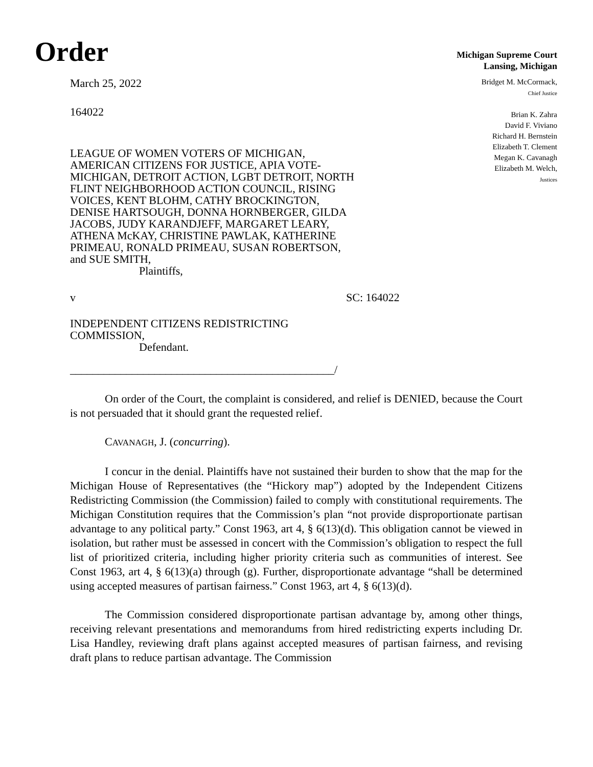Order
Michigan Supreme Court
Lansing, Michigan
March 25, 2022
164022
LEAGUE OF WOMEN VOTERS OF MICHIGAN, AMERICAN CITIZENS FOR JUSTICE, APIA VOTE-MICHIGAN, DETROIT ACTION, LGBT DETROIT, NORTH FLINT NEIGHBORHOOD ACTION COUNCIL, RISING VOICES, KENT BLOHM, CATHY BROCKINGTON, DENISE HARTSOUGH, DONNA HORNBERGER, GILDA JACOBS, JUDY KARANDJEFF, MARGARET LEARY, ATHENA McKAY, CHRISTINE PAWLAK, KATHERINE PRIMEAU, RONALD PRIMEAU, SUSAN ROBERTSON, and SUE SMITH,
Plaintiffs,
Bridget M. McCormack,
Chief Justice
Brian K. Zahra
David F. Viviano
Richard H. Bernstein
Elizabeth T. Clement
Megan K. Cavanagh
Elizabeth M. Welch,
Justices
v SC: 164022
INDEPENDENT CITIZENS REDISTRICTING COMMISSION,
Defendant.
_______________________________________________/
On order of the Court, the complaint is considered, and relief is DENIED, because the Court is not persuaded that it should grant the requested relief.
CAVANAGH, J. (concurring).
I concur in the denial. Plaintiffs have not sustained their burden to show that the map for the Michigan House of Representatives (the “Hickory map”) adopted by the Independent Citizens Redistricting Commission (the Commission) failed to comply with constitutional requirements. The Michigan Constitution requires that the Commission’s plan “not provide disproportionate partisan advantage to any political party.” Const 1963, art 4, § 6(13)(d). This obligation cannot be viewed in isolation, but rather must be assessed in concert with the Commission’s obligation to respect the full list of prioritized criteria, including higher priority criteria such as communities of interest. See Const 1963, art 4, § 6(13)(a) through (g). Further, disproportionate advantage “shall be determined using accepted measures of partisan fairness.” Const 1963, art 4, § 6(13)(d).
The Commission considered disproportionate partisan advantage by, among other things, receiving relevant presentations and memorandums from hired redistricting experts including Dr. Lisa Handley, reviewing draft plans against accepted measures of partisan fairness, and revising draft plans to reduce partisan advantage. The Commission